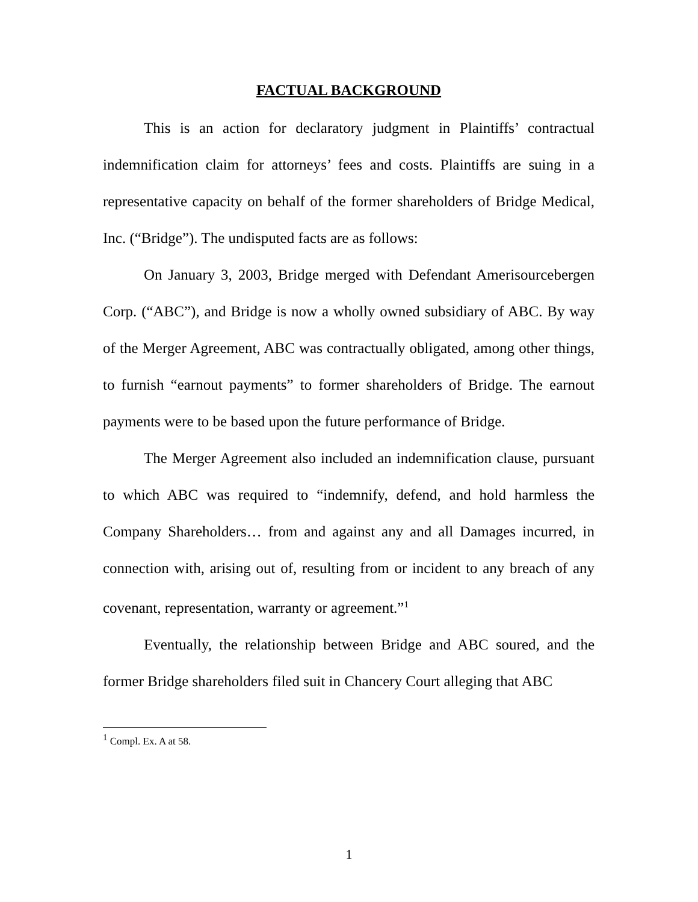FACTUAL BACKGROUND
This is an action for declaratory judgment in Plaintiffs’ contractual indemnification claim for attorneys’ fees and costs. Plaintiffs are suing in a representative capacity on behalf of the former shareholders of Bridge Medical, Inc. (“Bridge”). The undisputed facts are as follows:
On January 3, 2003, Bridge merged with Defendant Amerisourcebergen Corp. (“ABC”), and Bridge is now a wholly owned subsidiary of ABC. By way of the Merger Agreement, ABC was contractually obligated, among other things, to furnish “earnout payments” to former shareholders of Bridge. The earnout payments were to be based upon the future performance of Bridge.
The Merger Agreement also included an indemnification clause, pursuant to which ABC was required to “indemnify, defend, and hold harmless the Company Shareholders… from and against any and all Damages incurred, in connection with, arising out of, resulting from or incident to any breach of any covenant, representation, warranty or agreement.”<sup>1</sup>
Eventually, the relationship between Bridge and ABC soured, and the former Bridge shareholders filed suit in Chancery Court alleging that ABC
<sup>1</sup> Compl. Ex. A at 58.
1